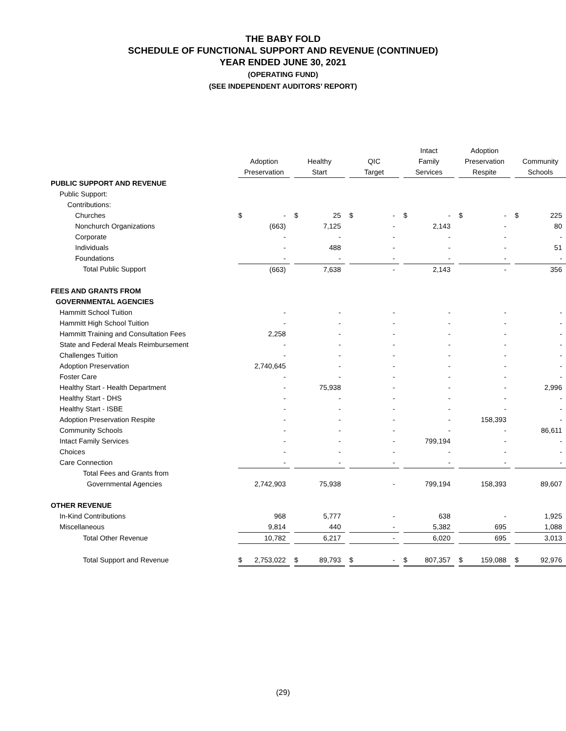THE BABY FOLD
SCHEDULE OF FUNCTIONAL SUPPORT AND REVENUE (CONTINUED)
YEAR ENDED JUNE 30, 2021
(OPERATING FUND)
(SEE INDEPENDENT AUDITORS’ REPORT)
| | Adoption Preservation | | | Healthy Start | | | QIC Target | | | Intact Family Services | | | Adoption Preservation Respite | | | Community Schools | |
| --- | --- | --- | --- | --- | --- | --- | --- | --- | --- | --- | --- | --- | --- | --- | --- | --- | --- |
| PUBLIC SUPPORT AND REVENUE | | | | | | | | | | | | | | | | | |
| Public Support: | | | | | | | | | | | | | | | | | |
| Contributions: | | | | | | | | | | | | | | | | | |
| Churches | $ | - | | $ | 25 | | $ | - | | $ | - | | $ | - | | $ | 225 |
| Nonchurch Organizations | | (663) | | | 7,125 | | | - | | | 2,143 | | | - | | | 80 |
| Corporate | | - | | | - | | | - | | | - | | | - | | | - |
| Individuals | | - | | | 488 | | | - | | | - | | | - | | | 51 |
| Foundations | | - | | | - | | | - | | | - | | | - | | | - |
| Total Public Support | | (663) | | | 7,638 | | | - | | | 2,143 | | | - | | | 356 |
| FEES AND GRANTS FROM | | | | | | | | | | | | | | | | | |
| GOVERNMENTAL AGENCIES | | | | | | | | | | | | | | | | | |
| Hammitt School Tuition | | - | | | - | | | - | | | - | | | - | | | - |
| Hammitt High School Tuition | | - | | | - | | | - | | | - | | | - | | | - |
| Hammitt Training and Consultation Fees | | 2,258 | | | - | | | - | | | - | | | - | | | - |
| State and Federal Meals Reimbursement | | - | | | - | | | - | | | - | | | - | | | - |
| Challenges Tuition | | - | | | - | | | - | | | - | | | - | | | - |
| Adoption Preservation | | 2,740,645 | | | - | | | - | | | - | | | - | | | - |
| Foster Care | | - | | | - | | | - | | | - | | | - | | | - |
| Healthy Start - Health Department | | - | | | 75,938 | | | - | | | - | | | - | | | 2,996 |
| Healthy Start - DHS | | - | | | - | | | - | | | - | | | - | | | - |
| Healthy Start - ISBE | | - | | | - | | | - | | | - | | | - | | | - |
| Adoption Preservation Respite | | - | | | - | | | - | | | - | | | 158,393 | | | - |
| Community Schools | | - | | | - | | | - | | | - | | | - | | | 86,611 |
| Intact Family Services | | - | | | - | | | - | | | 799,194 | | | - | | | - |
| Choices | | - | | | - | | | - | | | - | | | - | | | - |
| Care Connection | | - | | | - | | | - | | | - | | | - | | | - |
| Total Fees and Grants from | | | | | | | | | | | | | | | | | |
| Governmental Agencies | | 2,742,903 | | | 75,938 | | | - | | | 799,194 | | | 158,393 | | | 89,607 |
| OTHER REVENUE | | | | | | | | | | | | | | | | | |
| In-Kind Contributions | | 968 | | | 5,777 | | | - | | | 638 | | | - | | | 1,925 |
| Miscellaneous | | 9,814 | | | 440 | | | - | | | 5,382 | | | 695 | | | 1,088 |
| Total Other Revenue | | 10,782 | | | 6,217 | | | - | | | 6,020 | | | 695 | | | 3,013 |
| Total Support and Revenue | $ | 2,753,022 | | $ | 89,793 | | $ | - | | $ | 807,357 | | $ | 159,088 | | $ | 92,976 |
(29)